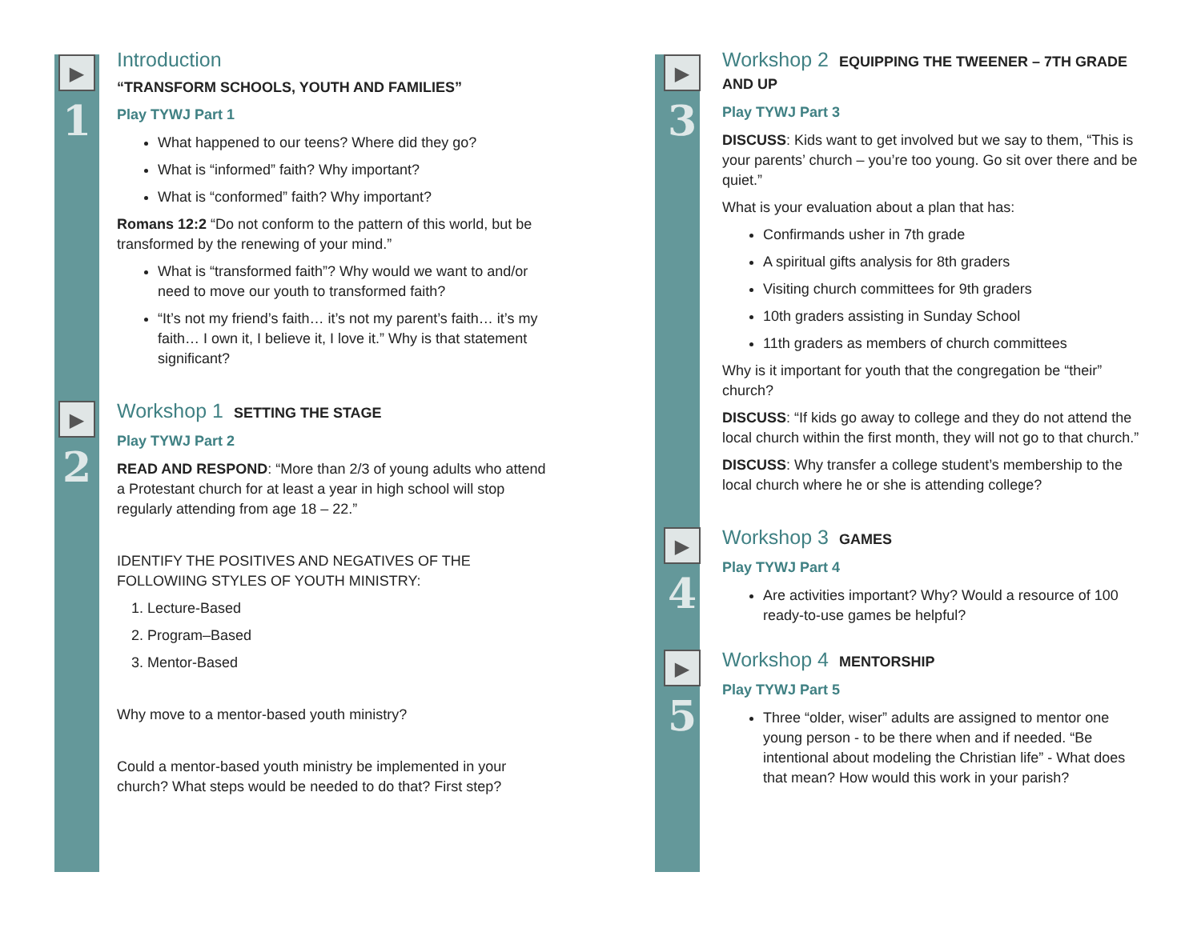▶
1
Introduction
“TRANSFORM SCHOOLS, YOUTH AND FAMILIES”
Play TYWJ Part 1
What happened to our teens? Where did they go?
What is “informed” faith? Why important?
What is “conformed” faith? Why important?
Romans 12:2 “Do not conform to the pattern of this world, but be transformed by the renewing of your mind.”
What is “transformed faith”? Why would we want to and/or need to move our youth to transformed faith?
“It’s not my friend’s faith… it’s not my parent’s faith… it’s my faith… I own it, I believe it, I love it.” Why is that statement significant?
▶
2
Workshop 1 SETTING THE STAGE
Play TYWJ Part 2
READ AND RESPOND: “More than 2/3 of young adults who attend a Protestant church for at least a year in high school will stop regularly attending from age 18 – 22.”
IDENTIFY THE POSITIVES AND NEGATIVES OF THE FOLLOWIING STYLES OF YOUTH MINISTRY:
1. Lecture-Based
2. Program–Based
3. Mentor-Based
Why move to a mentor-based youth ministry?
Could a mentor-based youth ministry be implemented in your church? What steps would be needed to do that? First step?
▶
3
Workshop 2 EQUIPPING THE TWEENER – 7TH GRADE AND UP
Play TYWJ Part 3
DISCUSS: Kids want to get involved but we say to them, “This is your parents’ church – you’re too young. Go sit over there and be quiet.”
What is your evaluation about a plan that has:
Confirmands usher in 7th grade
A spiritual gifts analysis for 8th graders
Visiting church committees for 9th graders
10th graders assisting in Sunday School
11th graders as members of church committees
Why is it important for youth that the congregation be “their” church?
DISCUSS: “If kids go away to college and they do not attend the local church within the first month, they will not go to that church.”
DISCUSS: Why transfer a college student’s membership to the local church where he or she is attending college?
▶
4
Workshop 3 GAMES
Play TYWJ Part 4
Are activities important? Why? Would a resource of 100 ready-to-use games be helpful?
▶
5
Workshop 4 MENTORSHIP
Play TYWJ Part 5
Three “older, wiser” adults are assigned to mentor one young person - to be there when and if needed. “Be intentional about modeling the Christian life” - What does that mean? How would this work in your parish?